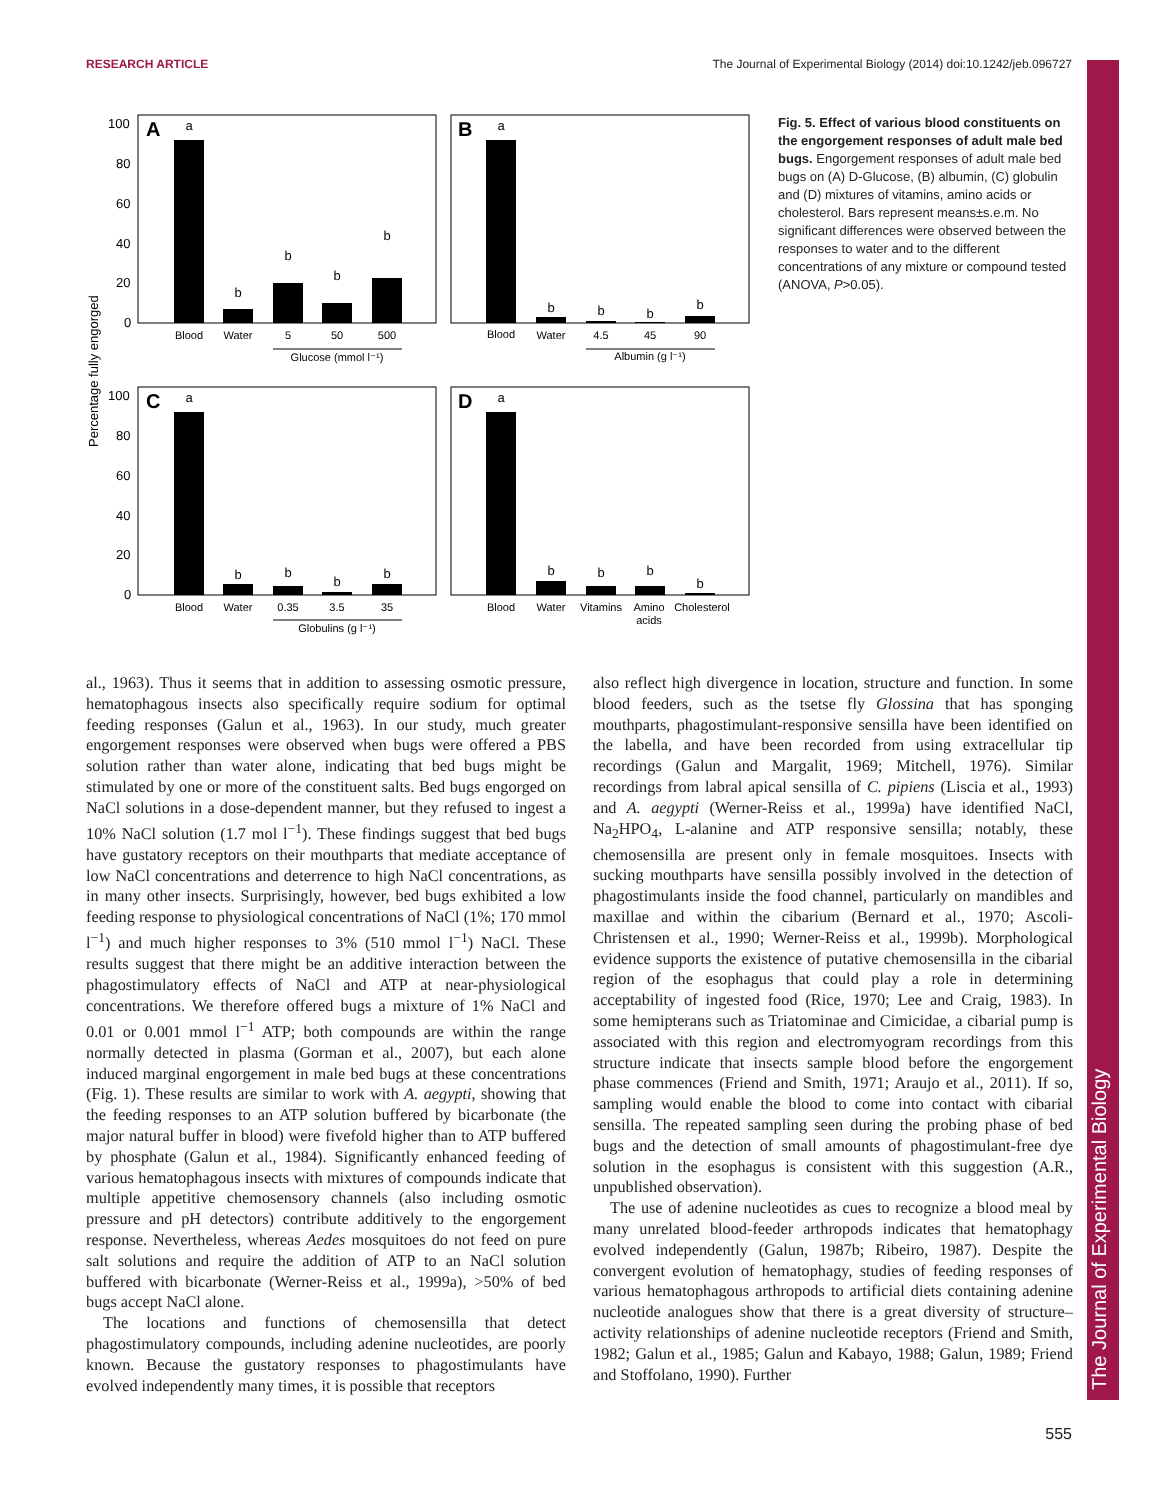RESEARCH ARTICLE The Journal of Experimental Biology (2014) doi:10.1242/jeb.096727
The Journal of Experimental Biology
Percentage fully engorged
100
80
60
40
20
0
100
80
60
40
20
0
A
B
C
D
a
b
b
b
b
a
b
b
b
b
a
b
b
b
b
a
b
b
b
b
Blood
Water
5
50
500
Glucose (mmol l⁻¹)
Blood
Water
4.5
45
90
Albumin (g l⁻¹)
Blood
Water
0.35
3.5
35
Globulins (g l⁻¹)
Blood
Water
Vitamins
Amino
acids
Cholesterol
Fig. 5. Effect of various blood constituents on the engorgement responses of adult male bed bugs. Engorgement responses of adult male bed bugs on (A) D-Glucose, (B) albumin, (C) globulin and (D) mixtures of vitamins, amino acids or cholesterol. Bars represent means±s.e.m. No significant differences were observed between the responses to water and to the different concentrations of any mixture or compound tested (ANOVA, P>0.05).
al., 1963). Thus it seems that in addition to assessing osmotic pressure, hematophagous insects also specifically require sodium for optimal feeding responses (Galun et al., 1963). In our study, much greater engorgement responses were observed when bugs were offered a PBS solution rather than water alone, indicating that bed bugs might be stimulated by one or more of the constituent salts. Bed bugs engorged on NaCl solutions in a dose-dependent manner, but they refused to ingest a 10% NaCl solution (1.7 mol l<sup>−1</sup>). These findings suggest that bed bugs have gustatory receptors on their mouthparts that mediate acceptance of low NaCl concentrations and deterrence to high NaCl concentrations, as in many other insects. Surprisingly, however, bed bugs exhibited a low feeding response to physiological concentrations of NaCl (1%; 170 mmol l<sup>−1</sup>) and much higher responses to 3% (510 mmol l<sup>−1</sup>) NaCl. These results suggest that there might be an additive interaction between the phagostimulatory effects of NaCl and ATP at near-physiological concentrations. We therefore offered bugs a mixture of 1% NaCl and 0.01 or 0.001 mmol l<sup>−1</sup> ATP; both compounds are within the range normally detected in plasma (Gorman et al., 2007), but each alone induced marginal engorgement in male bed bugs at these concentrations (Fig. 1). These results are similar to work with A. aegypti, showing that the feeding responses to an ATP solution buffered by bicarbonate (the major natural buffer in blood) were fivefold higher than to ATP buffered by phosphate (Galun et al., 1984). Significantly enhanced feeding of various hematophagous insects with mixtures of compounds indicate that multiple appetitive chemosensory channels (also including osmotic pressure and pH detectors) contribute additively to the engorgement response. Nevertheless, whereas Aedes mosquitoes do not feed on pure salt solutions and require the addition of ATP to an NaCl solution buffered with bicarbonate (Werner-Reiss et al., 1999a), >50% of bed bugs accept NaCl alone.
The locations and functions of chemosensilla that detect phagostimulatory compounds, including adenine nucleotides, are poorly known. Because the gustatory responses to phagostimulants have evolved independently many times, it is possible that receptors
also reflect high divergence in location, structure and function. In some blood feeders, such as the tsetse fly Glossina that has sponging mouthparts, phagostimulant-responsive sensilla have been identified on the labella, and have been recorded from using extracellular tip recordings (Galun and Margalit, 1969; Mitchell, 1976). Similar recordings from labral apical sensilla of C. pipiens (Liscia et al., 1993) and A. aegypti (Werner-Reiss et al., 1999a) have identified NaCl, Na<sub>2</sub>HPO<sub>4</sub>, L-alanine and ATP responsive sensilla; notably, these chemosensilla are present only in female mosquitoes. Insects with sucking mouthparts have sensilla possibly involved in the detection of phagostimulants inside the food channel, particularly on mandibles and maxillae and within the cibarium (Bernard et al., 1970; Ascoli-Christensen et al., 1990; Werner-Reiss et al., 1999b). Morphological evidence supports the existence of putative chemosensilla in the cibarial region of the esophagus that could play a role in determining acceptability of ingested food (Rice, 1970; Lee and Craig, 1983). In some hemipterans such as Triatominae and Cimicidae, a cibarial pump is associated with this region and electromyogram recordings from this structure indicate that insects sample blood before the engorgement phase commences (Friend and Smith, 1971; Araujo et al., 2011). If so, sampling would enable the blood to come into contact with cibarial sensilla. The repeated sampling seen during the probing phase of bed bugs and the detection of small amounts of phagostimulant-free dye solution in the esophagus is consistent with this suggestion (A.R., unpublished observation).
The use of adenine nucleotides as cues to recognize a blood meal by many unrelated blood-feeder arthropods indicates that hematophagy evolved independently (Galun, 1987b; Ribeiro, 1987). Despite the convergent evolution of hematophagy, studies of feeding responses of various hematophagous arthropods to artificial diets containing adenine nucleotide analogues show that there is a great diversity of structure–activity relationships of adenine nucleotide receptors (Friend and Smith, 1982; Galun et al., 1985; Galun and Kabayo, 1988; Galun, 1989; Friend and Stoffolano, 1990). Further
555